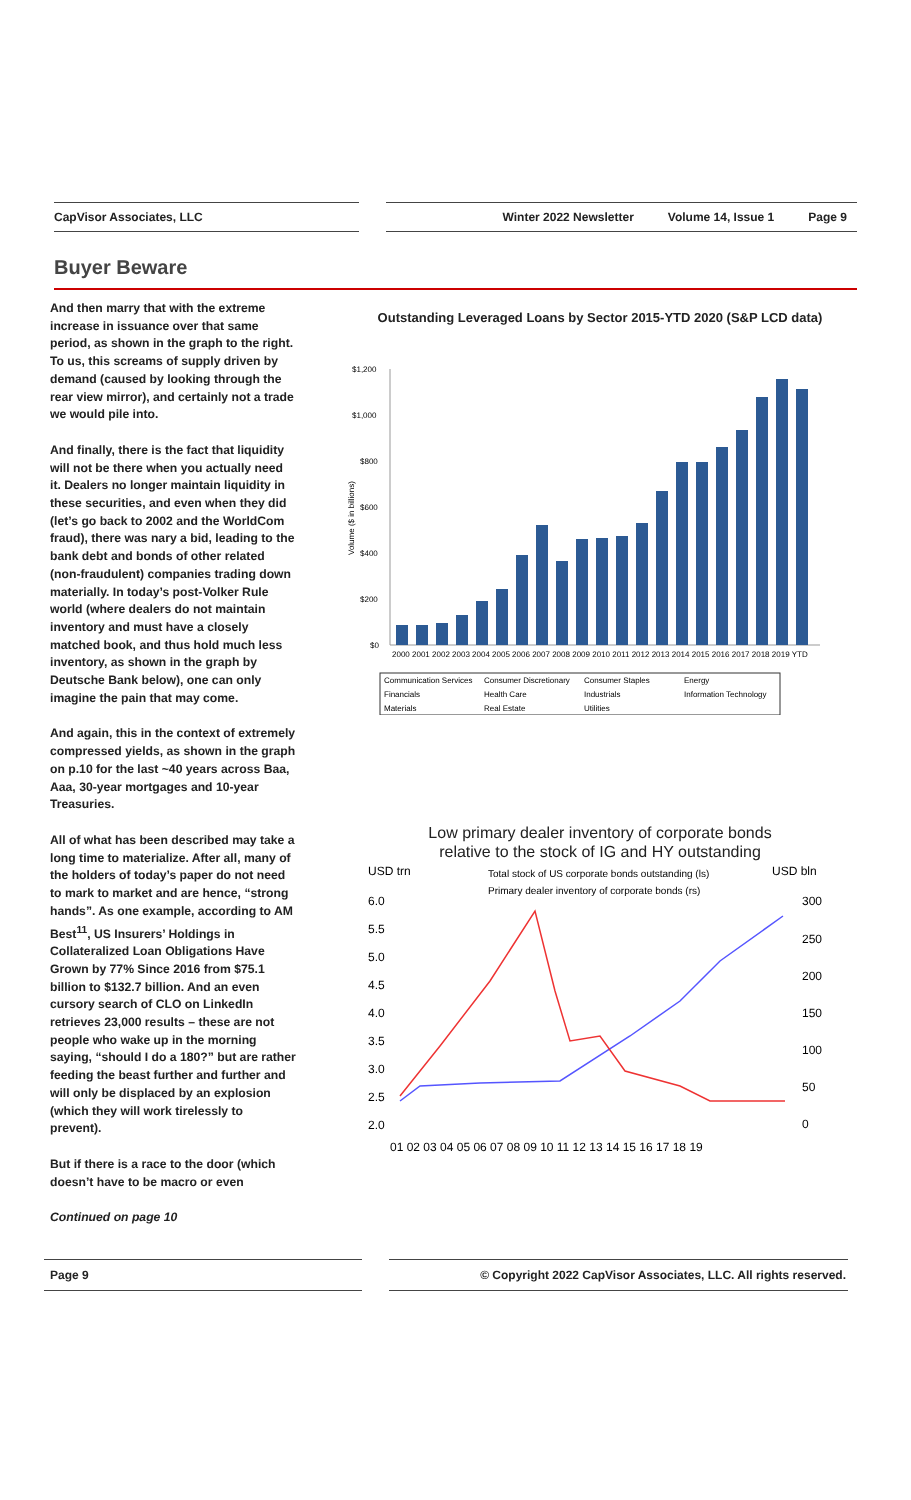CapVisor Associates, LLC Winter 2022 Newsletter Volume 14, Issue 1 Page 9
Buyer Beware
And then marry that with the extreme increase in issuance over that same period, as shown in the graph to the right. To us, this screams of supply driven by demand (caused by looking through the rear view mirror), and certainly not a trade we would pile into.
And finally, there is the fact that liquidity will not be there when you actually need it. Dealers no longer maintain liquidity in these securities, and even when they did (let’s go back to 2002 and the WorldCom fraud), there was nary a bid, leading to the bank debt and bonds of other related (non-fraudulent) companies trading down materially. In today’s post-Volker Rule world (where dealers do not maintain inventory and must have a closely matched book, and thus hold much less inventory, as shown in the graph by Deutsche Bank below), one can only imagine the pain that may come.
And again, this in the context of extremely compressed yields, as shown in the graph on p.10 for the last ~40 years across Baa, Aaa, 30-year mortgages and 10-year Treasuries.
All of what has been described may take a long time to materialize. After all, many of the holders of today’s paper do not need to mark to market and are hence, “strong hands”. As one example, according to AM Best<sup>11</sup>, US Insurers’ Holdings in Collateralized Loan Obligations Have Grown by 77% Since 2016 from $75.1 billion to $132.7 billion. And an even cursory search of CLO on LinkedIn retrieves 23,000 results – these are not people who wake up in the morning saying, “should I do a 180?” but are rather feeding the beast further and further and will only be displaced by an explosion (which they will work tirelessly to prevent).
But if there is a race to the door (which doesn’t have to be macro or even
Continued on page 10
Outstanding Leveraged Loans by Sector 2015-YTD 2020 (S&P LCD data)
$1,200
$1,000
$800
$600
$400
$200
$0
Volume ($ in billions)
2000 2001 2002 2003 2004 2005 2006 2007 2008 2009 2010 2011 2012 2013 2014 2015 2016 2017 2018 2019 YTD
Communication Services
Consumer Discretionary
Consumer Staples
Energy
Financials
Health Care
Industrials
Information Technology
Materials
Real Estate
Utilities
Low primary dealer inventory of corporate bonds
relative to the stock of IG and HY outstanding
USD trn
USD bln
Total stock of US corporate bonds outstanding (ls)
Primary dealer inventory of corporate bonds (rs)
6.0
5.5
5.0
4.5
4.0
3.5
3.0
2.5
2.0
300
250
200
150
100
50
0
01 02 03 04 05 06 07 08 09 10 11 12 13 14 15 16 17 18 19
Page 9 © Copyright 2022 CapVisor Associates, LLC. All rights reserved.